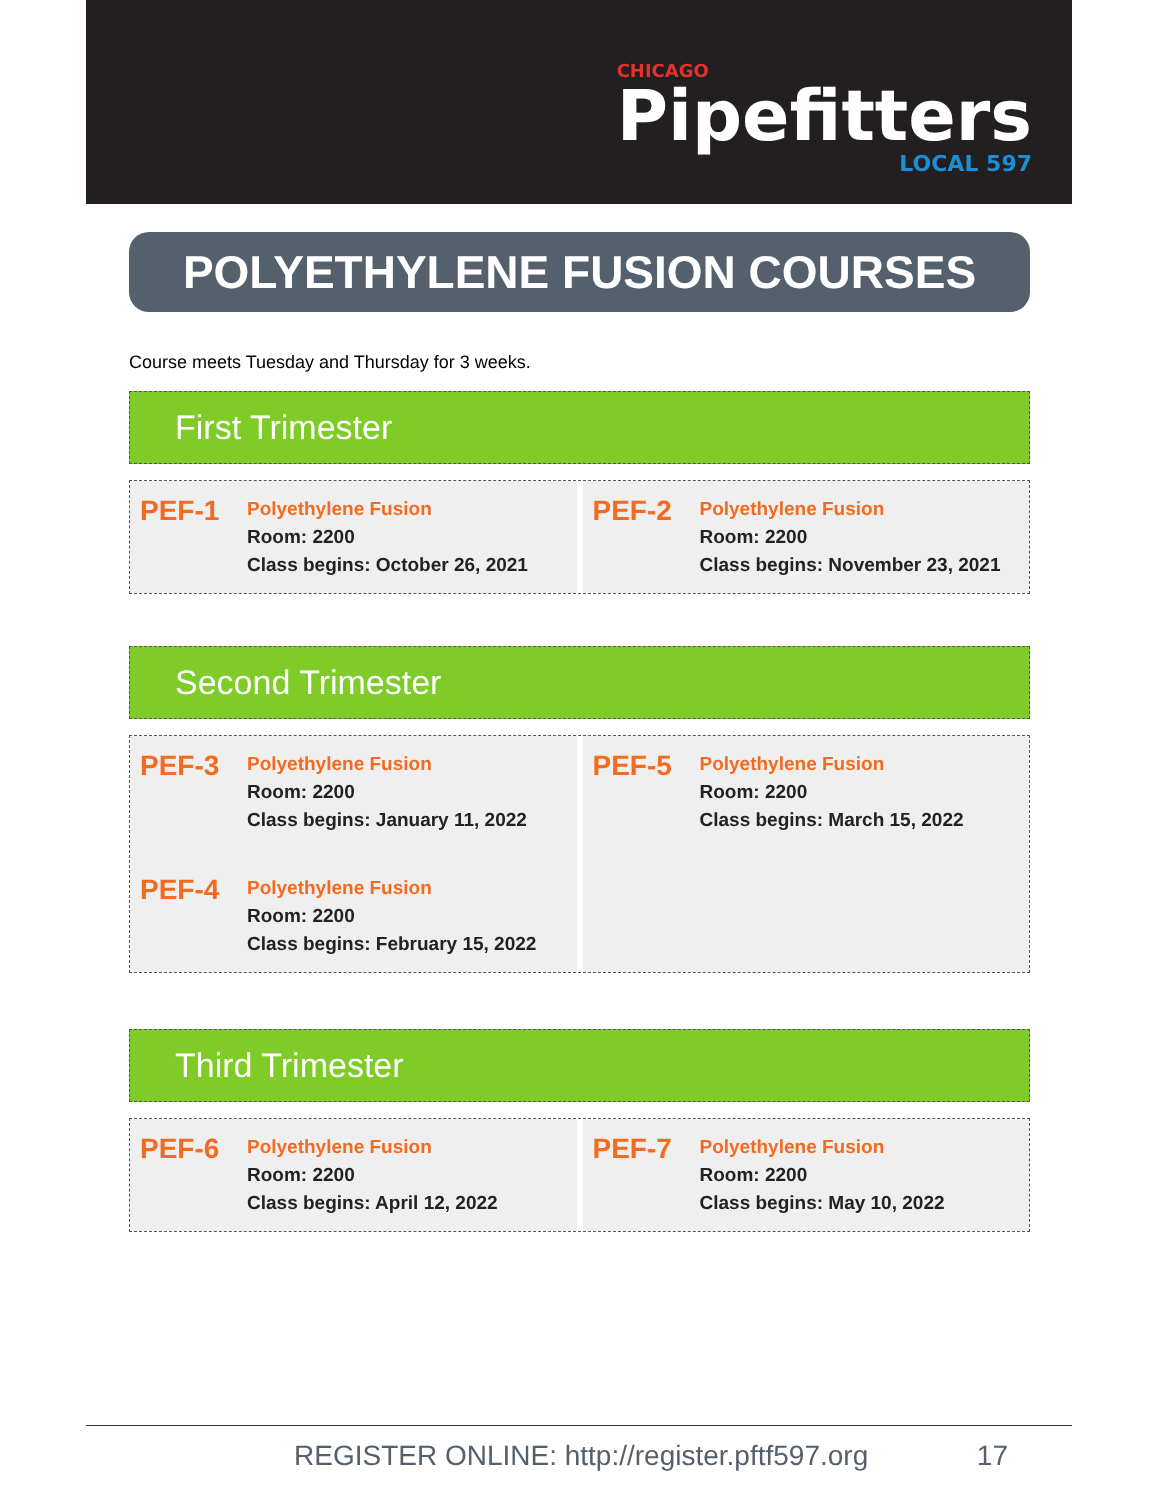CHICAGO
Pipefitters
LOCAL 597
POLYETHYLENE FUSION COURSES
Course meets Tuesday and Thursday for 3 weeks.
First Trimester
PEF-1
Polyethylene Fusion
Room: 2200
Class begins: October 26, 2021
PEF-2
Polyethylene Fusion
Room: 2200
Class begins: November 23, 2021
Second Trimester
PEF-3
Polyethylene Fusion
Room: 2200
Class begins: January 11, 2022
PEF-4
Polyethylene Fusion
Room: 2200
Class begins: February 15, 2022
PEF-5
Polyethylene Fusion
Room: 2200
Class begins: March 15, 2022
Third Trimester
PEF-6
Polyethylene Fusion
Room: 2200
Class begins: April 12, 2022
PEF-7
Polyethylene Fusion
Room: 2200
Class begins: May 10, 2022
REGISTER ONLINE: http://register.pftf597.org 17